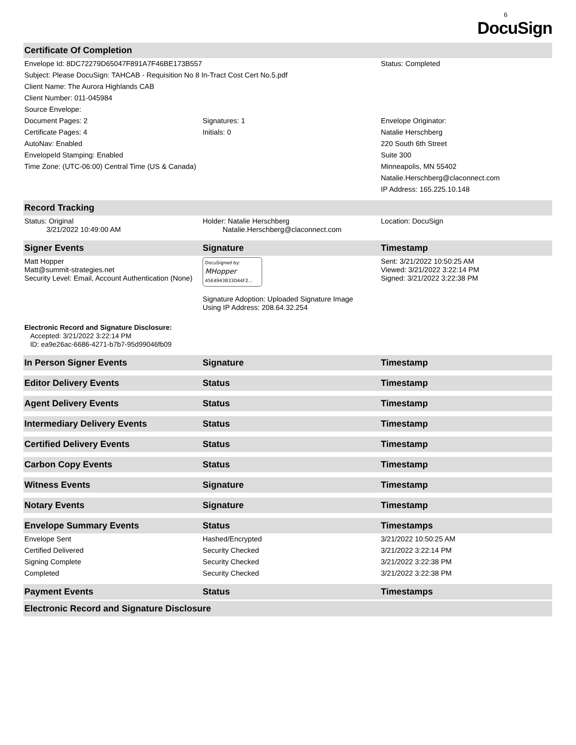6
DocuSign
| Certificate Of Completion | | |
| --- | --- | --- |
| Envelope Id: 8DC72279D65047F891A7F46BE173B557 | | Status: Completed |
| Subject: Please DocuSign: TAHCAB - Requisition No 8 In-Tract Cost Cert No.5.pdf | | |
| Client Name: The Aurora Highlands CAB | | |
| Client Number: 011-045984 | | |
| Source Envelope: | | |
| Document Pages: 2 | Signatures: 1 | Envelope Originator: |
| Certificate Pages: 4 | Initials: 0 | Natalie Herschberg |
| AutoNav: Enabled | | 220 South 6th Street |
| EnvelopeId Stamping: Enabled | | Suite 300 |
| Time Zone: (UTC-06:00) Central Time (US & Canada) | | Minneapolis, MN 55402 |
| | | Natalie.Herschberg@claconnect.com |
| | | IP Address: 165.225.10.148 |
| Record Tracking | | |
| Status: Original 3/21/2022 10:49:00 AM | Holder: Natalie Herschberg Natalie.Herschberg@claconnect.com | Location: DocuSign |
| Signer Events | Signature | Timestamp |
| Matt Hopper Matt@summit-strategies.net Security Level: Email, Account Authentication (None) | DocuSigned by: MHopper 45E4943B33D44F2... Signature Adoption: Uploaded Signature Image Using IP Address: 208.64.32.254 | Sent: 3/21/2022 10:50:25 AM Viewed: 3/21/2022 3:22:14 PM Signed: 3/21/2022 3:22:38 PM |
| Electronic Record and Signature Disclosure: Accepted: 3/21/2022 3:22:14 PM ID: ea9e26ac-6686-4271-b7b7-95d99046fb09 | | |
| In Person Signer Events | Signature | Timestamp |
| Editor Delivery Events | Status | Timestamp |
| Agent Delivery Events | Status | Timestamp |
| Intermediary Delivery Events | Status | Timestamp |
| Certified Delivery Events | Status | Timestamp |
| Carbon Copy Events | Status | Timestamp |
| Witness Events | Signature | Timestamp |
| Notary Events | Signature | Timestamp |
| Envelope Summary Events | Status | Timestamps |
| Envelope Sent | Hashed/Encrypted | 3/21/2022 10:50:25 AM |
| Certified Delivered | Security Checked | 3/21/2022 3:22:14 PM |
| Signing Complete | Security Checked | 3/21/2022 3:22:38 PM |
| Completed | Security Checked | 3/21/2022 3:22:38 PM |
| Payment Events | Status | Timestamps |
| Electronic Record and Signature Disclosure | | |